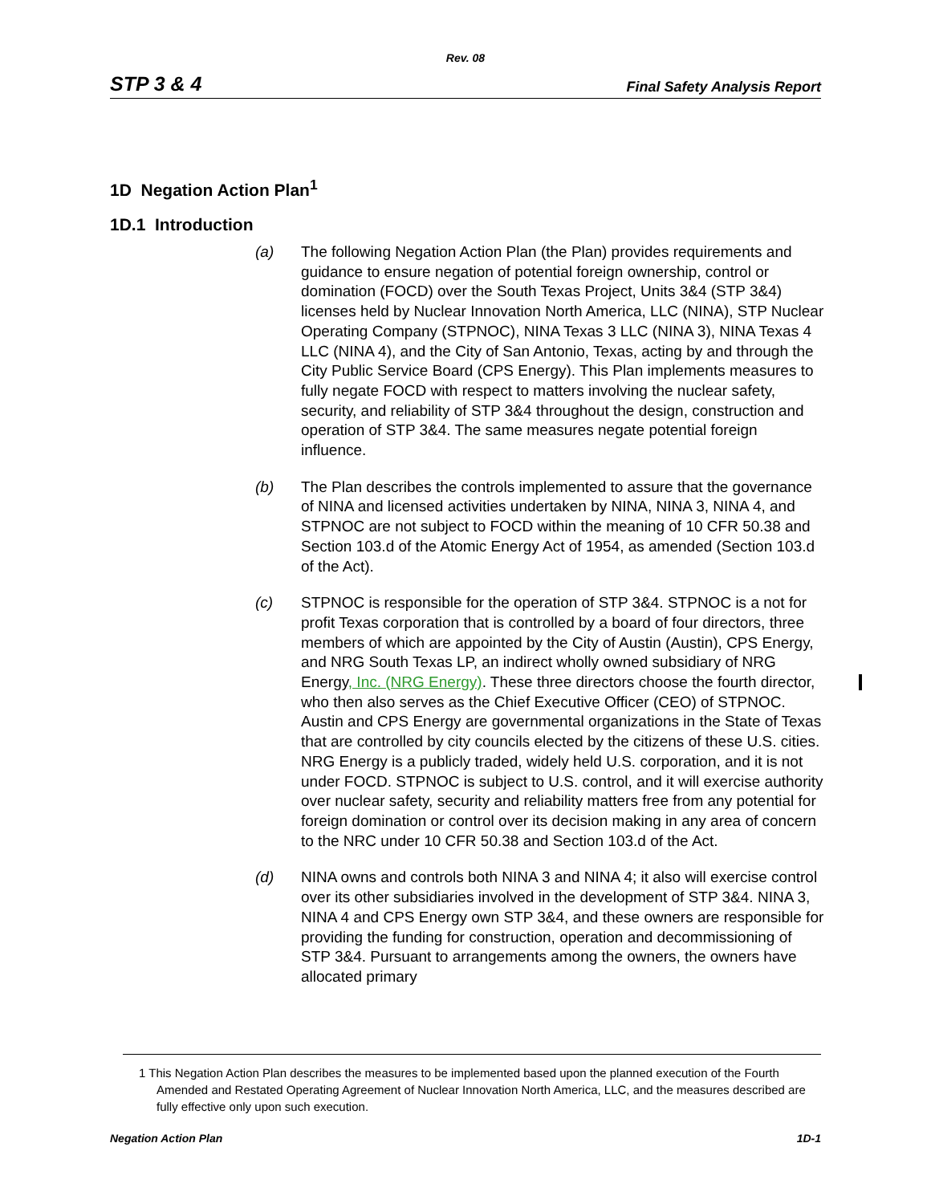Rev. 08
STP 3 & 4 Final Safety Analysis Report
1D Negation Action Plan<sup>1</sup>
1D.1 Introduction
(a) The following Negation Action Plan (the Plan) provides requirements and guidance to ensure negation of potential foreign ownership, control or domination (FOCD) over the South Texas Project, Units 3&4 (STP 3&4) licenses held by Nuclear Innovation North America, LLC (NINA), STP Nuclear Operating Company (STPNOC), NINA Texas 3 LLC (NINA 3), NINA Texas 4 LLC (NINA 4), and the City of San Antonio, Texas, acting by and through the City Public Service Board (CPS Energy). This Plan implements measures to fully negate FOCD with respect to matters involving the nuclear safety, security, and reliability of STP 3&4 throughout the design, construction and operation of STP 3&4. The same measures negate potential foreign influence.
(b) The Plan describes the controls implemented to assure that the governance of NINA and licensed activities undertaken by NINA, NINA 3, NINA 4, and STPNOC are not subject to FOCD within the meaning of 10 CFR 50.38 and Section 103.d of the Atomic Energy Act of 1954, as amended (Section 103.d of the Act).
(c) STPNOC is responsible for the operation of STP 3&4. STPNOC is a not for profit Texas corporation that is controlled by a board of four directors, three members of which are appointed by the City of Austin (Austin), CPS Energy, and NRG South Texas LP, an indirect wholly owned subsidiary of NRG Energy, Inc. (NRG Energy). These three directors choose the fourth director, who then also serves as the Chief Executive Officer (CEO) of STPNOC. Austin and CPS Energy are governmental organizations in the State of Texas that are controlled by city councils elected by the citizens of these U.S. cities. NRG Energy is a publicly traded, widely held U.S. corporation, and it is not under FOCD. STPNOC is subject to U.S. control, and it will exercise authority over nuclear safety, security and reliability matters free from any potential for foreign domination or control over its decision making in any area of concern to the NRC under 10 CFR 50.38 and Section 103.d of the Act.
(d) NINA owns and controls both NINA 3 and NINA 4; it also will exercise control over its other subsidiaries involved in the development of STP 3&4. NINA 3, NINA 4 and CPS Energy own STP 3&4, and these owners are responsible for providing the funding for construction, operation and decommissioning of STP 3&4. Pursuant to arrangements among the owners, the owners have allocated primary
1 This Negation Action Plan describes the measures to be implemented based upon the planned execution of the Fourth Amended and Restated Operating Agreement of Nuclear Innovation North America, LLC, and the measures described are fully effective only upon such execution.
Negation Action Plan 1D-1